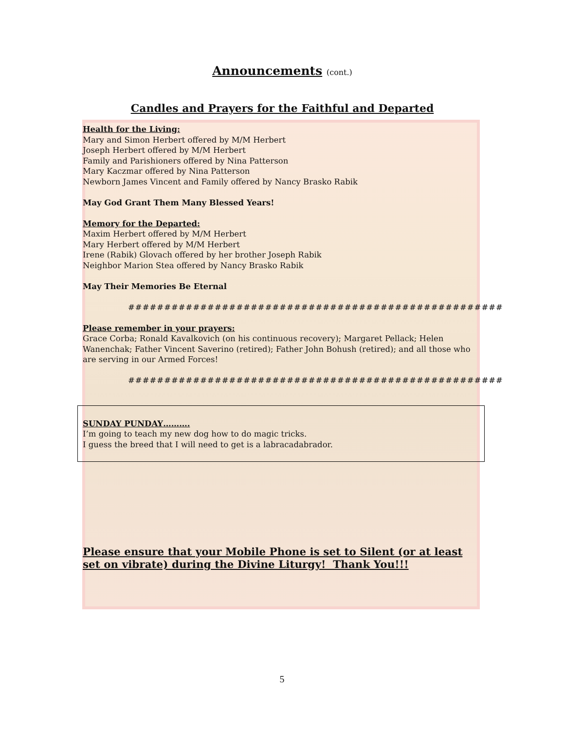Announcements (cont.)
Candles and Prayers for the Faithful and Departed
Health for the Living:
Mary and Simon Herbert offered by M/M Herbert
Joseph Herbert offered by M/M Herbert
Family and Parishioners offered by Nina Patterson
Mary Kaczmar offered by Nina Patterson
Newborn James Vincent and Family offered by Nancy Brasko Rabik
May God Grant Them Many Blessed Years!
Memory for the Departed:
Maxim Herbert offered by M/M Herbert
Mary Herbert offered by M/M Herbert
Irene (Rabik) Glovach offered by her brother Joseph Rabik
Neighbor Marion Stea offered by Nancy Brasko Rabik
May Their Memories Be Eternal
####################################################
Please remember in your prayers:
Grace Corba; Ronald Kavalkovich (on his continuous recovery); Margaret Pellack; Helen Wanenchak; Father Vincent Saverino (retired); Father John Bohush (retired); and all those who are serving in our Armed Forces!
####################################################
SUNDAY PUNDAY……….
I’m going to teach my new dog how to do magic tricks.
I guess the breed that I will need to get is a labracadabrador.
Please ensure that your Mobile Phone is set to Silent (or at least set on vibrate) during the Divine Liturgy! Thank You!!!
5